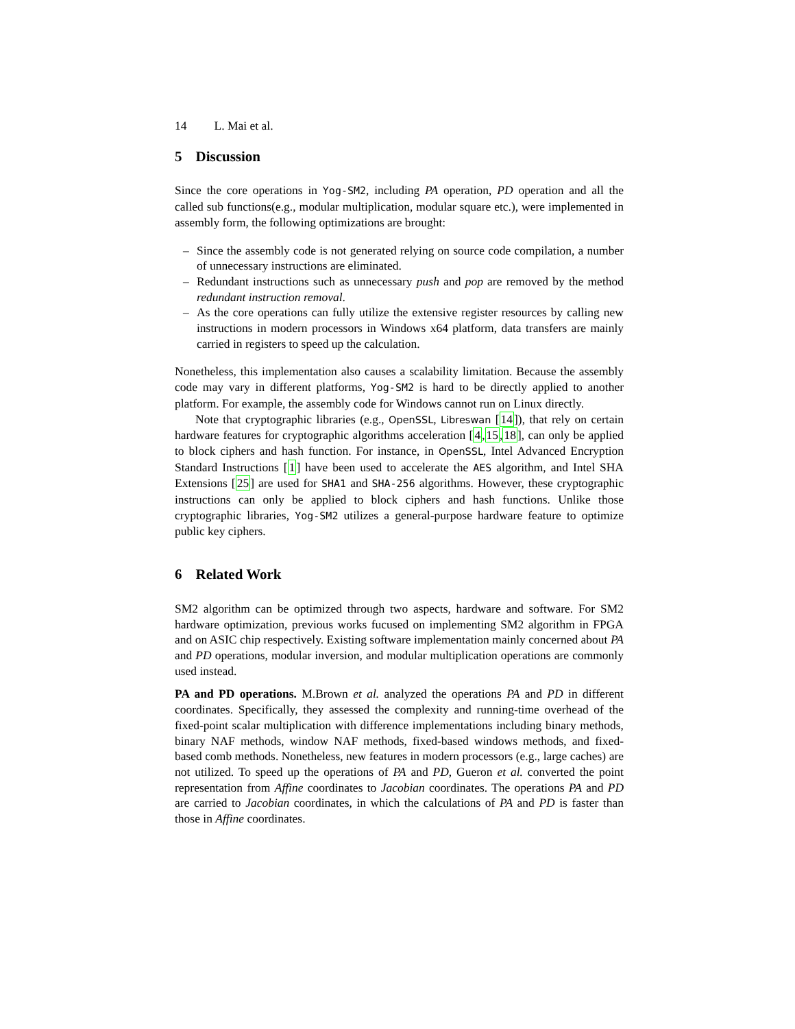14 L. Mai et al.
5 Discussion
Since the core operations in Yog-SM2, including PA operation, PD operation and all the called sub functions(e.g., modular multiplication, modular square etc.), were implemented in assembly form, the following optimizations are brought:
– Since the assembly code is not generated relying on source code compilation, a number of unnecessary instructions are eliminated.
– Redundant instructions such as unnecessary push and pop are removed by the method redundant instruction removal.
– As the core operations can fully utilize the extensive register resources by calling new instructions in modern processors in Windows x64 platform, data transfers are mainly carried in registers to speed up the calculation.
Nonetheless, this implementation also causes a scalability limitation. Because the assembly code may vary in different platforms, Yog-SM2 is hard to be directly applied to another platform. For example, the assembly code for Windows cannot run on Linux directly.
Note that cryptographic libraries (e.g., OpenSSL, Libreswan [14]), that rely on certain hardware features for cryptographic algorithms acceleration [4,15,18], can only be applied to block ciphers and hash function. For instance, in OpenSSL, Intel Advanced Encryption Standard Instructions [1] have been used to accelerate the AES algorithm, and Intel SHA Extensions [25] are used for SHA1 and SHA-256 algorithms. However, these cryptographic instructions can only be applied to block ciphers and hash functions. Unlike those cryptographic libraries, Yog-SM2 utilizes a general-purpose hardware feature to optimize public key ciphers.
6 Related Work
SM2 algorithm can be optimized through two aspects, hardware and software. For SM2 hardware optimization, previous works fucused on implementing SM2 algorithm in FPGA and on ASIC chip respectively. Existing software implementation mainly concerned about PA and PD operations, modular inversion, and modular multiplication operations are commonly used instead.
PA and PD operations. M.Brown et al. analyzed the operations PA and PD in different coordinates. Specifically, they assessed the complexity and running-time overhead of the fixed-point scalar multiplication with difference implementations including binary methods, binary NAF methods, window NAF methods, fixed-based windows methods, and fixed-based comb methods. Nonetheless, new features in modern processors (e.g., large caches) are not utilized. To speed up the operations of PA and PD, Gueron et al. converted the point representation from Affine coordinates to Jacobian coordinates. The operations PA and PD are carried to Jacobian coordinates, in which the calculations of PA and PD is faster than those in Affine coordinates.